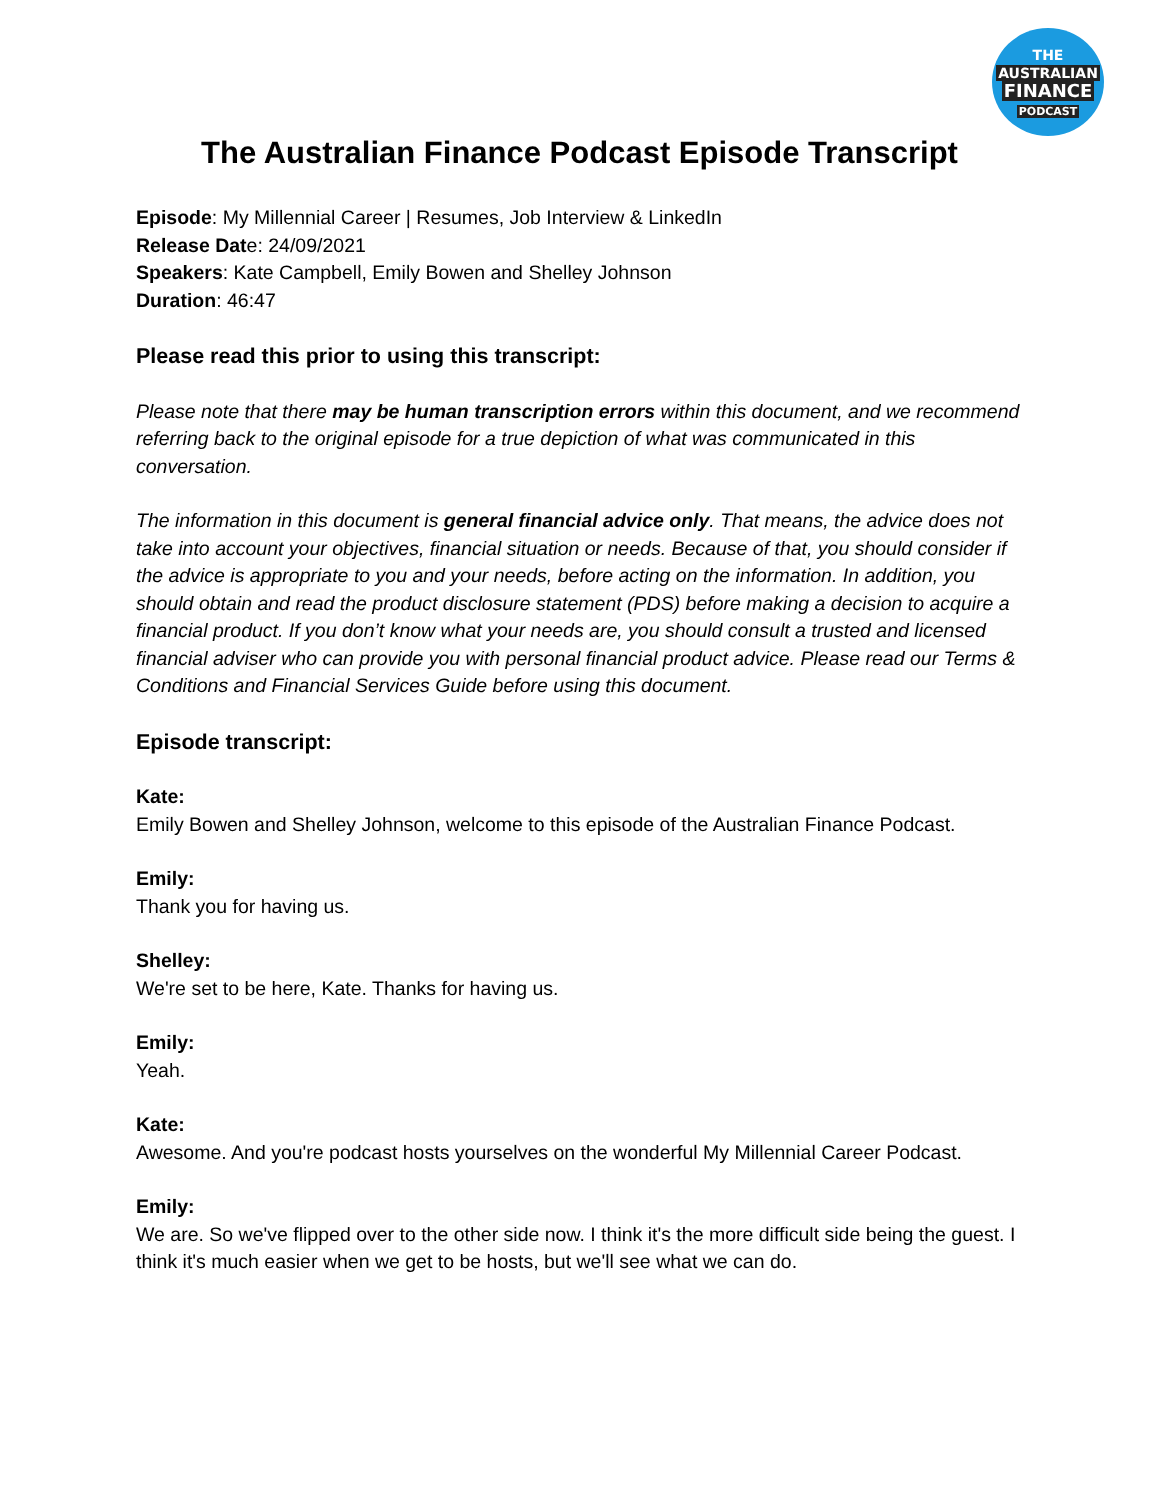THE
AUSTRALIAN
FINANCE
PODCAST
The Australian Finance Podcast Episode Transcript
Episode: My Millennial Career | Resumes, Job Interview & LinkedIn
Release Date: 24/09/2021
Speakers: Kate Campbell, Emily Bowen and Shelley Johnson
Duration: 46:47
Please read this prior to using this transcript:
Please note that there may be human transcription errors within this document, and we recommend referring back to the original episode for a true depiction of what was communicated in this conversation.
The information in this document is general financial advice only. That means, the advice does not take into account your objectives, financial situation or needs. Because of that, you should consider if the advice is appropriate to you and your needs, before acting on the information. In addition, you should obtain and read the product disclosure statement (PDS) before making a decision to acquire a financial product. If you don’t know what your needs are, you should consult a trusted and licensed financial adviser who can provide you with personal financial product advice. Please read our Terms & Conditions and Financial Services Guide before using this document.
Episode transcript:
Kate:
Emily Bowen and Shelley Johnson, welcome to this episode of the Australian Finance Podcast.
Emily:
Thank you for having us.
Shelley:
We're set to be here, Kate. Thanks for having us.
Emily:
Yeah.
Kate:
Awesome. And you're podcast hosts yourselves on the wonderful My Millennial Career Podcast.
Emily:
We are. So we've flipped over to the other side now. I think it's the more difficult side being the guest. I think it's much easier when we get to be hosts, but we'll see what we can do.